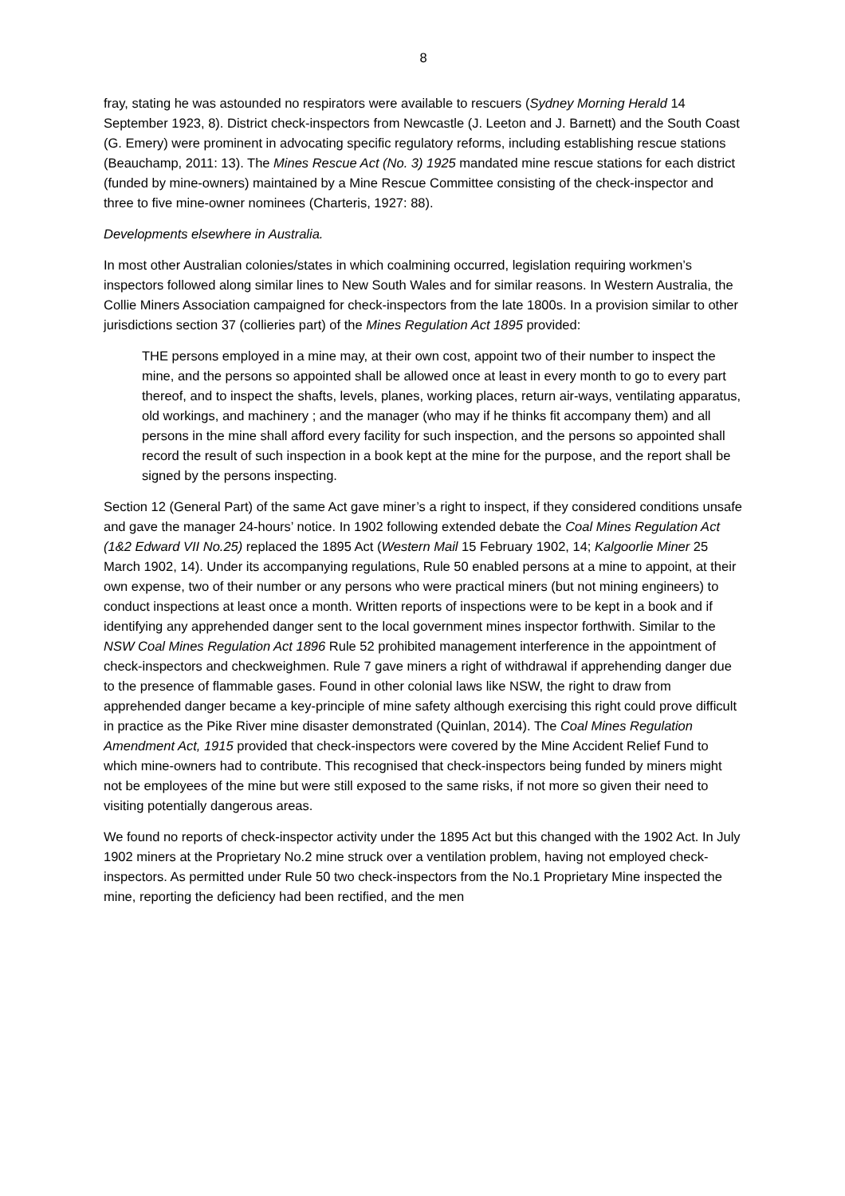8
fray, stating he was astounded no respirators were available to rescuers (Sydney Morning Herald 14 September 1923, 8). District check-inspectors from Newcastle (J. Leeton and J. Barnett) and the South Coast (G. Emery) were prominent in advocating specific regulatory reforms, including establishing rescue stations (Beauchamp, 2011: 13). The Mines Rescue Act (No. 3) 1925 mandated mine rescue stations for each district (funded by mine-owners) maintained by a Mine Rescue Committee consisting of the check-inspector and three to five mine-owner nominees (Charteris, 1927: 88).
Developments elsewhere in Australia.
In most other Australian colonies/states in which coalmining occurred, legislation requiring workmen’s inspectors followed along similar lines to New South Wales and for similar reasons. In Western Australia, the Collie Miners Association campaigned for check-inspectors from the late 1800s. In a provision similar to other jurisdictions section 37 (collieries part) of the Mines Regulation Act 1895 provided:
THE persons employed in a mine may, at their own cost, appoint two of their number to inspect the mine, and the persons so appointed shall be allowed once at least in every month to go to every part thereof, and to inspect the shafts, levels, planes, working places, return air-ways, ventilating apparatus, old workings, and machinery ; and the manager (who may if he thinks fit accompany them) and all persons in the mine shall afford every facility for such inspection, and the persons so appointed shall record the result of such inspection in a book kept at the mine for the purpose, and the report shall be signed by the persons inspecting.
Section 12 (General Part) of the same Act gave miner’s a right to inspect, if they considered conditions unsafe and gave the manager 24-hours’ notice. In 1902 following extended debate the Coal Mines Regulation Act (1&2 Edward VII No.25) replaced the 1895 Act (Western Mail 15 February 1902, 14; Kalgoorlie Miner 25 March 1902, 14). Under its accompanying regulations, Rule 50 enabled persons at a mine to appoint, at their own expense, two of their number or any persons who were practical miners (but not mining engineers) to conduct inspections at least once a month. Written reports of inspections were to be kept in a book and if identifying any apprehended danger sent to the local government mines inspector forthwith. Similar to the NSW Coal Mines Regulation Act 1896 Rule 52 prohibited management interference in the appointment of check-inspectors and checkweighmen. Rule 7 gave miners a right of withdrawal if apprehending danger due to the presence of flammable gases. Found in other colonial laws like NSW, the right to draw from apprehended danger became a key-principle of mine safety although exercising this right could prove difficult in practice as the Pike River mine disaster demonstrated (Quinlan, 2014). The Coal Mines Regulation Amendment Act, 1915 provided that check-inspectors were covered by the Mine Accident Relief Fund to which mine-owners had to contribute. This recognised that check-inspectors being funded by miners might not be employees of the mine but were still exposed to the same risks, if not more so given their need to visiting potentially dangerous areas.
We found no reports of check-inspector activity under the 1895 Act but this changed with the 1902 Act. In July 1902 miners at the Proprietary No.2 mine struck over a ventilation problem, having not employed check-inspectors. As permitted under Rule 50 two check-inspectors from the No.1 Proprietary Mine inspected the mine, reporting the deficiency had been rectified, and the men